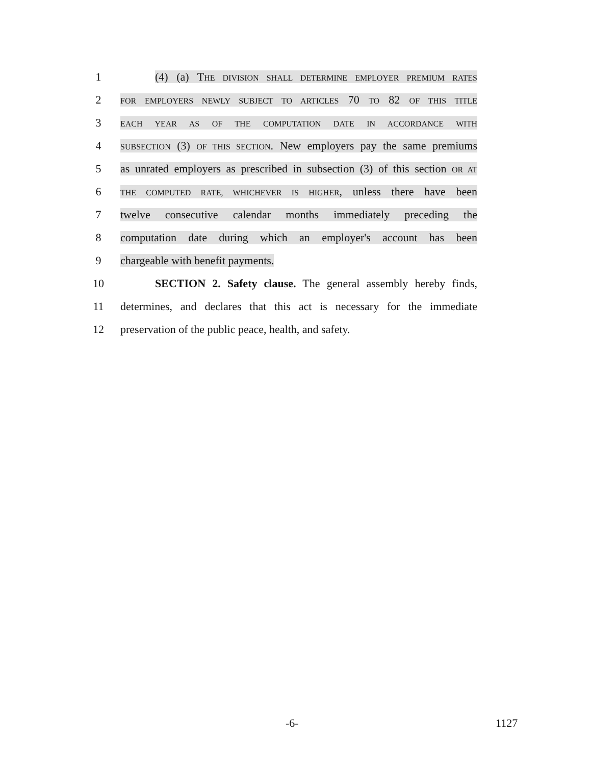1 (4) (a) THE DIVISION SHALL DETERMINE EMPLOYER PREMIUM RATES
2 FOR EMPLOYERS NEWLY SUBJECT TO ARTICLES 70 TO 82 OF THIS TITLE
3 EACH YEAR AS OF THE COMPUTATION DATE IN ACCORDANCE WITH
4 SUBSECTION (3) OF THIS SECTION. New employers pay the same premiums
5 as unrated employers as prescribed in subsection (3) of this section OR AT
6 THE COMPUTED RATE, WHICHEVER IS HIGHER, unless there have been
7 twelve consecutive calendar months immediately preceding the
8 computation date during which an employer's account has been
9 chargeable with benefit payments.
10 SECTION 2. Safety clause. The general assembly hereby finds,
11 determines, and declares that this act is necessary for the immediate
12 preservation of the public peace, health, and safety.
-6- 1127